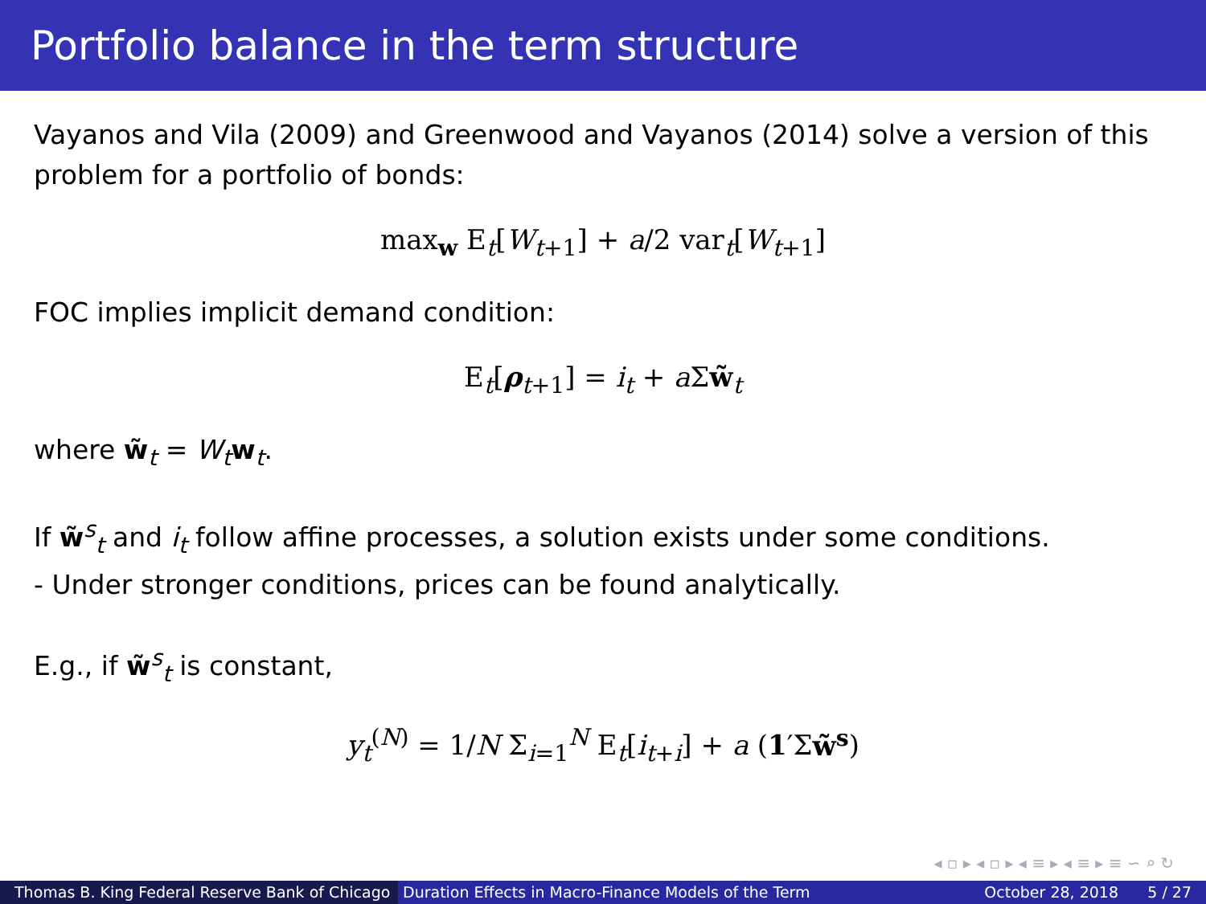Portfolio balance in the term structure
Vayanos and Vila (2009) and Greenwood and Vayanos (2014) solve a version of this problem for a portfolio of bonds:
max<sub>w</sub> E<sub>t</sub>[W<sub>t+1</sub>] + a/2 var<sub>t</sub>[W<sub>t+1</sub>]
FOC implies implicit demand condition:
E<sub>t</sub>[ρ<sub>t+1</sub>] = i<sub>t</sub> + a Σw̃<sub>t</sub>
where w̃<sub>t</sub> = W<sub>t</sub> w<sub>t</sub>.
If w̃<sup>s</sup><sub>t</sub> and i<sub>t</sub> follow affine processes, a solution exists under some conditions.
- Under stronger conditions, prices can be found analytically.
E.g., if w̃<sup>s</sup><sub>t</sub> is constant,
y<sub>t</sub><sup>(N)</sup> = 1/N Σ<sub>i=1</sub><sup>N</sup> E<sub>t</sub>[i<sub>t+i</sub>] + a (1′Σw̃<sup>s</sup>)
◂ ▫ ▸ ◂ ▫ ▸ ◂ ≡ ▸ ◂ ≡ ▸ ≡ ∽ ⌕ ↻
Thomas B. King Federal Reserve Bank of Chicago
Duration Effects in Macro-Finance Models of the Term October 28, 2018 5 / 27